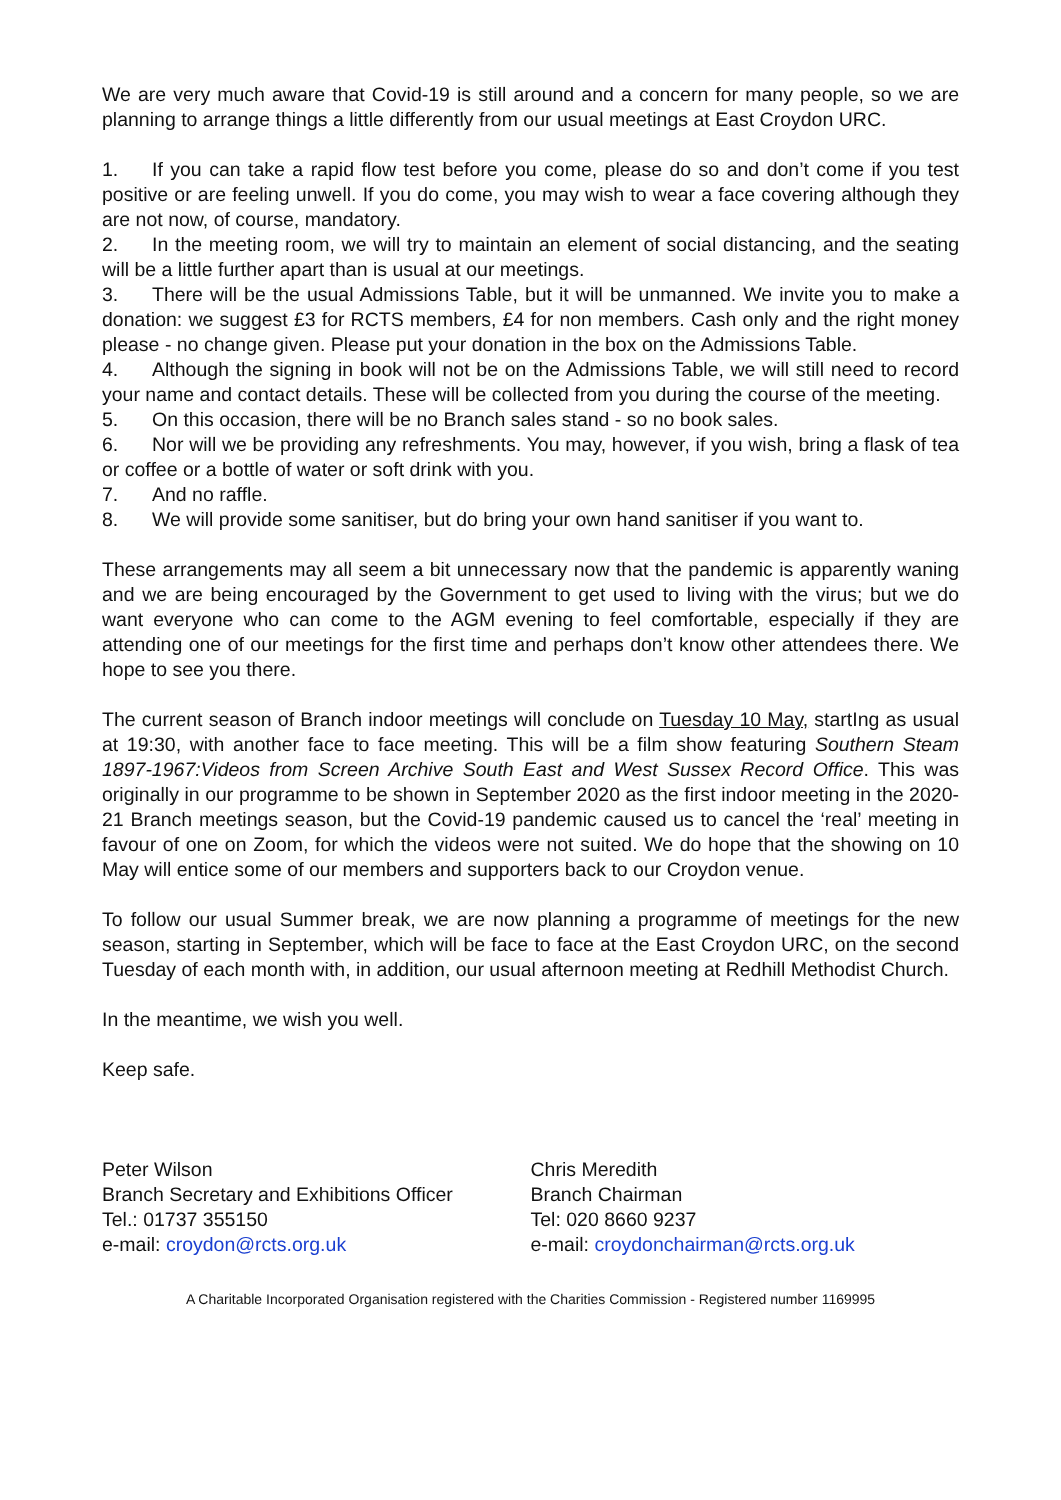We are very much aware that Covid-19 is still around and a concern for many people, so we are planning to arrange things a little differently from our usual meetings at East Croydon URC.
1. If you can take a rapid flow test before you come, please do so and don’t come if you test positive or are feeling unwell. If you do come, you may wish to wear a face covering although they are not now, of course, mandatory.
2. In the meeting room, we will try to maintain an element of social distancing, and the seating will be a little further apart than is usual at our meetings.
3. There will be the usual Admissions Table, but it will be unmanned. We invite you to make a donation: we suggest £3 for RCTS members, £4 for non members. Cash only and the right money please - no change given. Please put your donation in the box on the Admissions Table.
4. Although the signing in book will not be on the Admissions Table, we will still need to record your name and contact details. These will be collected from you during the course of the meeting.
5. On this occasion, there will be no Branch sales stand - so no book sales.
6. Nor will we be providing any refreshments. You may, however, if you wish, bring a flask of tea or coffee or a bottle of water or soft drink with you.
7. And no raffle.
8. We will provide some sanitiser, but do bring your own hand sanitiser if you want to.
These arrangements may all seem a bit unnecessary now that the pandemic is apparently waning and we are being encouraged by the Government to get used to living with the virus; but we do want everyone who can come to the AGM evening to feel comfortable, especially if they are attending one of our meetings for the first time and perhaps don’t know other attendees there. We hope to see you there.
The current season of Branch indoor meetings will conclude on Tuesday 10 May, startIng as usual at 19:30, with another face to face meeting. This will be a film show featuring Southern Steam 1897-1967:Videos from Screen Archive South East and West Sussex Record Office. This was originally in our programme to be shown in September 2020 as the first indoor meeting in the 2020-21 Branch meetings season, but the Covid-19 pandemic caused us to cancel the ‘real’ meeting in favour of one on Zoom, for which the videos were not suited. We do hope that the showing on 10 May will entice some of our members and supporters back to our Croydon venue.
To follow our usual Summer break, we are now planning a programme of meetings for the new season, starting in September, which will be face to face at the East Croydon URC, on the second Tuesday of each month with, in addition, our usual afternoon meeting at Redhill Methodist Church.
In the meantime, we wish you well.
Keep safe.
Peter Wilson
Branch Secretary and Exhibitions Officer
Tel.: 01737 355150
e-mail: croydon@rcts.org.uk
Chris Meredith
Branch Chairman
Tel: 020 8660 9237
e-mail: croydonchairman@rcts.org.uk
A Charitable Incorporated Organisation registered with the Charities Commission - Registered number 1169995